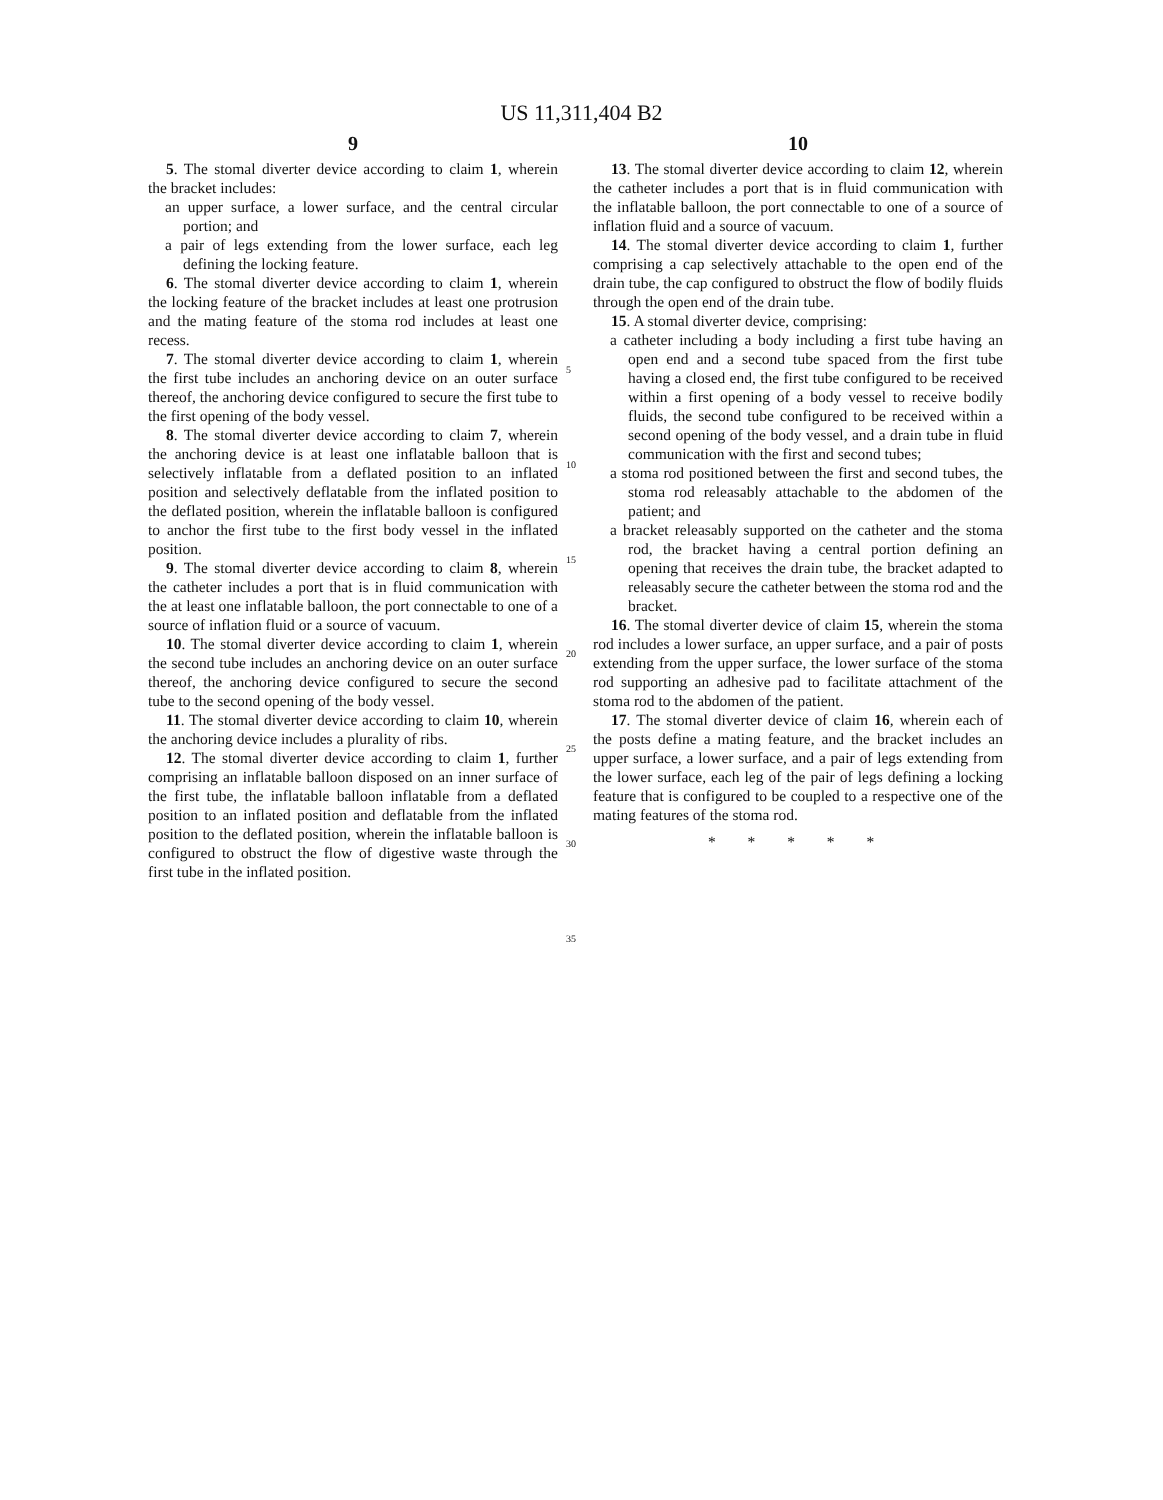US 11,311,404 B2
9
5. The stomal diverter device according to claim 1, wherein the bracket includes:
an upper surface, a lower surface, and the central circular portion; and
a pair of legs extending from the lower surface, each leg defining the locking feature.
6. The stomal diverter device according to claim 1, wherein the locking feature of the bracket includes at least one protrusion and the mating feature of the stoma rod includes at least one recess.
7. The stomal diverter device according to claim 1, wherein the first tube includes an anchoring device on an outer surface thereof, the anchoring device configured to secure the first tube to the first opening of the body vessel.
8. The stomal diverter device according to claim 7, wherein the anchoring device is at least one inflatable balloon that is selectively inflatable from a deflated position to an inflated position and selectively deflatable from the inflated position to the deflated position, wherein the inflatable balloon is configured to anchor the first tube to the first body vessel in the inflated position.
9. The stomal diverter device according to claim 8, wherein the catheter includes a port that is in fluid communication with the at least one inflatable balloon, the port connectable to one of a source of inflation fluid or a source of vacuum.
10. The stomal diverter device according to claim 1, wherein the second tube includes an anchoring device on an outer surface thereof, the anchoring device configured to secure the second tube to the second opening of the body vessel.
11. The stomal diverter device according to claim 10, wherein the anchoring device includes a plurality of ribs.
12. The stomal diverter device according to claim 1, further comprising an inflatable balloon disposed on an inner surface of the first tube, the inflatable balloon inflatable from a deflated position to an inflated position and deflatable from the inflated position to the deflated position, wherein the inflatable balloon is configured to obstruct the flow of digestive waste through the first tube in the inflated position.
5
10
15
20
25
30
35
10
13. The stomal diverter device according to claim 12, wherein the catheter includes a port that is in fluid communication with the inflatable balloon, the port connectable to one of a source of inflation fluid and a source of vacuum.
14. The stomal diverter device according to claim 1, further comprising a cap selectively attachable to the open end of the drain tube, the cap configured to obstruct the flow of bodily fluids through the open end of the drain tube.
15. A stomal diverter device, comprising:
a catheter including a body including a first tube having an open end and a second tube spaced from the first tube having a closed end, the first tube configured to be received within a first opening of a body vessel to receive bodily fluids, the second tube configured to be received within a second opening of the body vessel, and a drain tube in fluid communication with the first and second tubes;
a stoma rod positioned between the first and second tubes, the stoma rod releasably attachable to the abdomen of the patient; and
a bracket releasably supported on the catheter and the stoma rod, the bracket having a central portion defining an opening that receives the drain tube, the bracket adapted to releasably secure the catheter between the stoma rod and the bracket.
16. The stomal diverter device of claim 15, wherein the stoma rod includes a lower surface, an upper surface, and a pair of posts extending from the upper surface, the lower surface of the stoma rod supporting an adhesive pad to facilitate attachment of the stoma rod to the abdomen of the patient.
17. The stomal diverter device of claim 16, wherein each of the posts define a mating feature, and the bracket includes an upper surface, a lower surface, and a pair of legs extending from the lower surface, each leg of the pair of legs defining a locking feature that is configured to be coupled to a respective one of the mating features of the stoma rod.
* * * * *